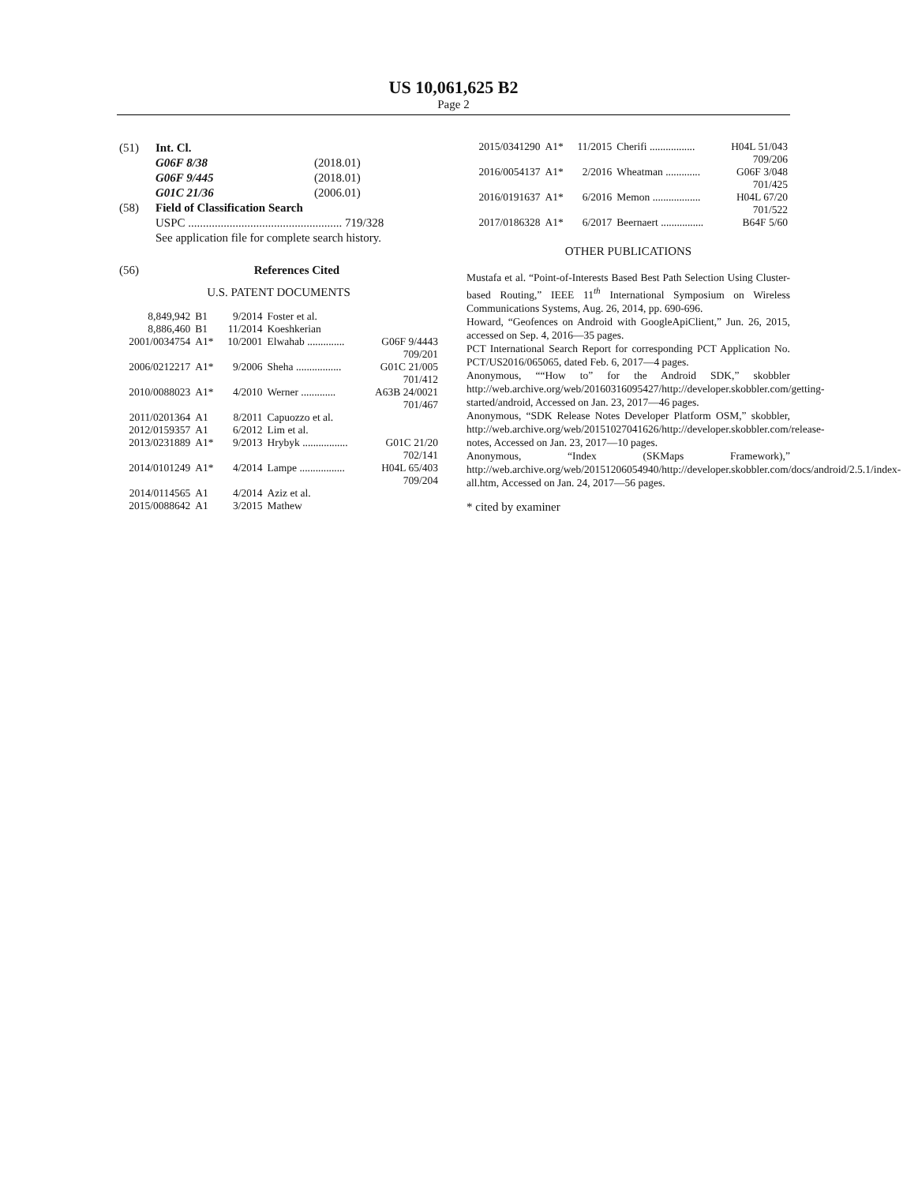US 10,061,625 B2
Page 2
| (51) | Int. Cl. | |
| | G06F 8/38 | (2018.01) |
| | G06F 9/445 | (2018.01) |
| | G01C 21/36 | (2006.01) |
| (58) | Field of Classification Search | |
| | USPC .................................................... 719/328 | |
| | See application file for complete search history. | |
| (56) | References Cited |
U.S. PATENT DOCUMENTS
| 8,849,942 | B1 | 9/2014 | Foster et al. | |
| 8,886,460 | B1 | 11/2014 | Koeshkerian | |
| 2001/0034754 | A1* | 10/2001 | Elwahab .............. | G06F 9/4443 709/201 |
| 2006/0212217 | A1* | 9/2006 | Sheha ................. | G01C 21/005 701/412 |
| 2010/0088023 | A1* | 4/2010 | Werner ............. | A63B 24/0021 701/467 |
| 2011/0201364 | A1 | 8/2011 | Capuozzo et al. | |
| 2012/0159357 | A1 | 6/2012 | Lim et al. | |
| 2013/0231889 | A1* | 9/2013 | Hrybyk ................. | G01C 21/20 702/141 |
| 2014/0101249 | A1* | 4/2014 | Lampe ................. | H04L 65/403 709/204 |
| 2014/0114565 | A1 | 4/2014 | Aziz et al. | |
| 2015/0088642 | A1 | 3/2015 | Mathew | |
| 2015/0341290 | A1* | 11/2015 | Cherifi ................. | H04L 51/043 709/206 |
| 2016/0054137 | A1* | 2/2016 | Wheatman ............. | G06F 3/048 701/425 |
| 2016/0191637 | A1* | 6/2016 | Memon .................. | H04L 67/20 701/522 |
| 2017/0186328 | A1* | 6/2017 | Beernaert ................ | B64F 5/60 |
OTHER PUBLICATIONS
Mustafa et al. “Point-of-Interests Based Best Path Selection Using Cluster-based Routing,” IEEE 11<sup>th</sup> International Symposium on Wireless Communications Systems, Aug. 26, 2014, pp. 690-696.
Howard, “Geofences on Android with GoogleApiClient,” Jun. 26, 2015, accessed on Sep. 4, 2016—35 pages.
PCT International Search Report for corresponding PCT Application No. PCT/US2016/065065, dated Feb. 6, 2017—4 pages.
Anonymous, ““How to” for the Android SDK,” skobbler http://web.archive.org/web/20160316095427/http://developer.skobbler.com/getting-started/android, Accessed on Jan. 23, 2017—46 pages.
Anonymous, “SDK Release Notes Developer Platform OSM,” skobbler, http://web.archive.org/web/20151027041626/http://developer.skobbler.com/release-notes, Accessed on Jan. 23, 2017—10 pages.
Anonymous, “Index (SKMaps Framework),” http://web.archive.org/web/20151206054940/http://developer.skobbler.com/docs/android/2.5.1/index-all.htm, Accessed on Jan. 24, 2017—56 pages.
* cited by examiner